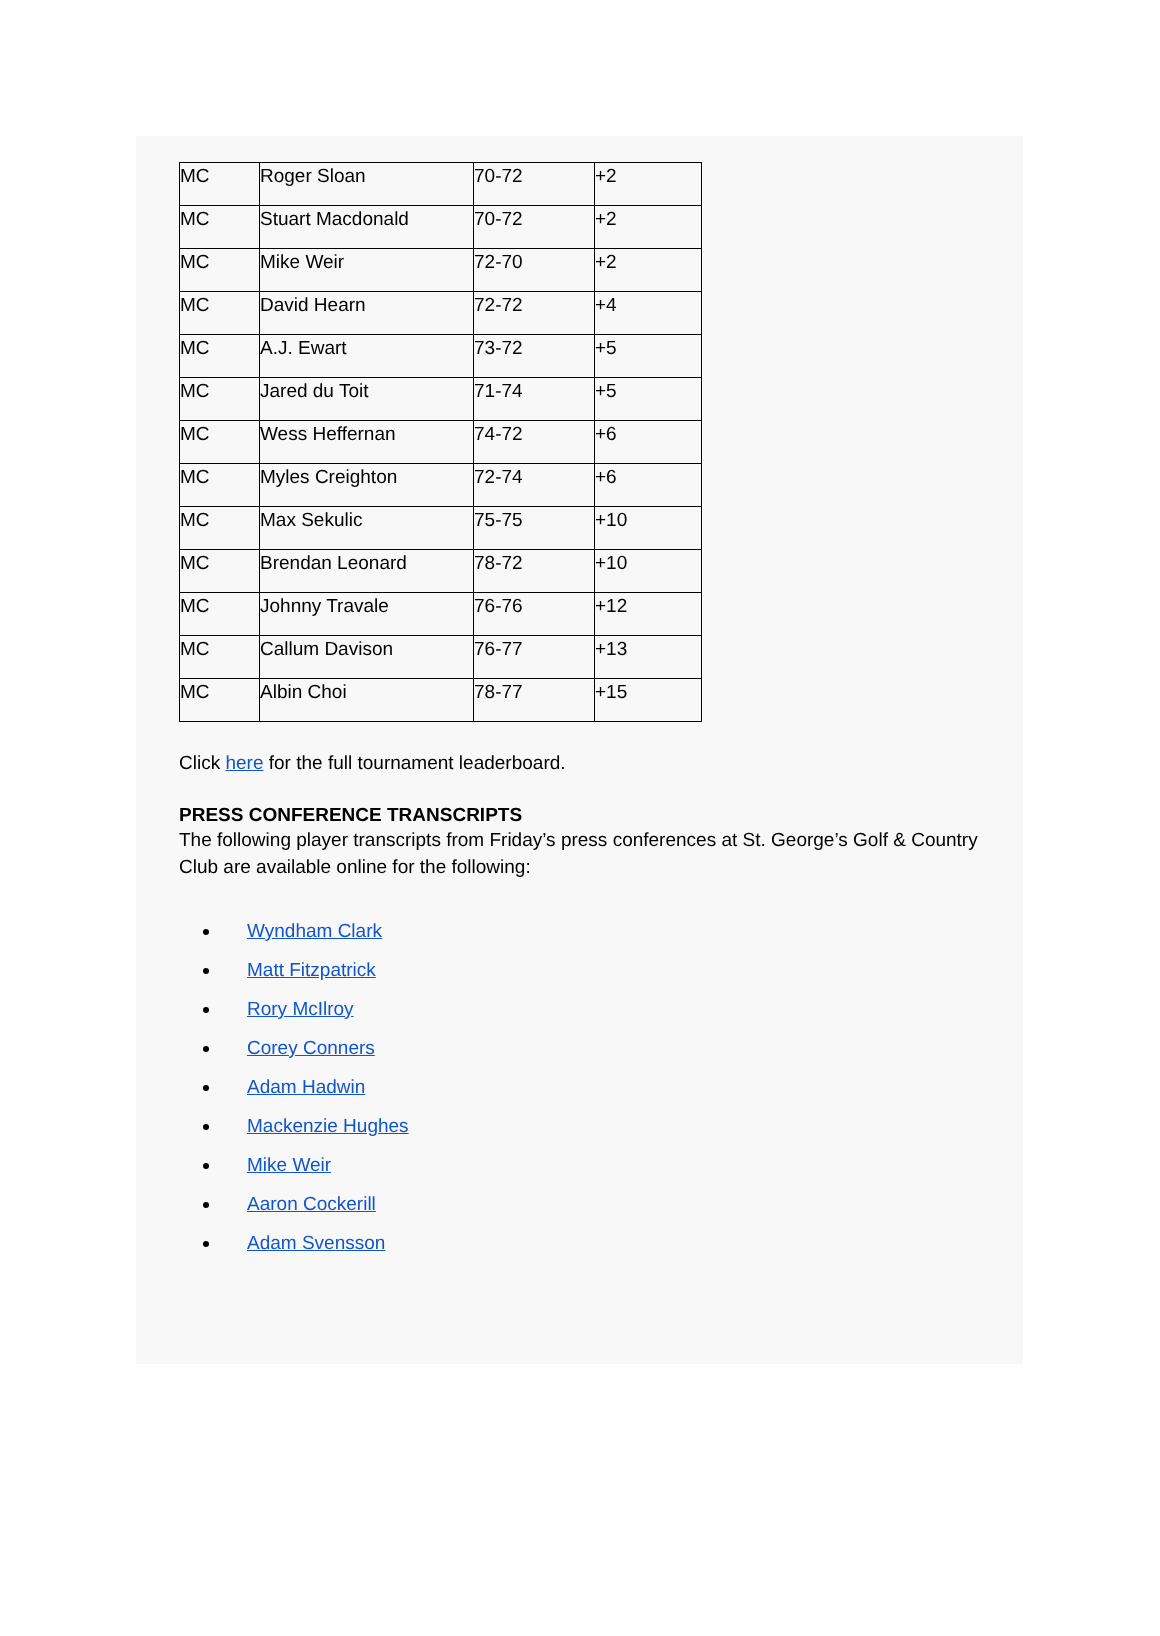| MC | Roger Sloan | 70-72 | +2 |
| MC | Stuart Macdonald | 70-72 | +2 |
| MC | Mike Weir | 72-70 | +2 |
| MC | David Hearn | 72-72 | +4 |
| MC | A.J. Ewart | 73-72 | +5 |
| MC | Jared du Toit | 71-74 | +5 |
| MC | Wess Heffernan | 74-72 | +6 |
| MC | Myles Creighton | 72-74 | +6 |
| MC | Max Sekulic | 75-75 | +10 |
| MC | Brendan Leonard | 78-72 | +10 |
| MC | Johnny Travale | 76-76 | +12 |
| MC | Callum Davison | 76-77 | +13 |
| MC | Albin Choi | 78-77 | +15 |
Click here for the full tournament leaderboard.
PRESS CONFERENCE TRANSCRIPTS
The following player transcripts from Friday’s press conferences at St. George’s Golf & Country Club are available online for the following:
Wyndham Clark
Matt Fitzpatrick
Rory McIlroy
Corey Conners
Adam Hadwin
Mackenzie Hughes
Mike Weir
Aaron Cockerill
Adam Svensson